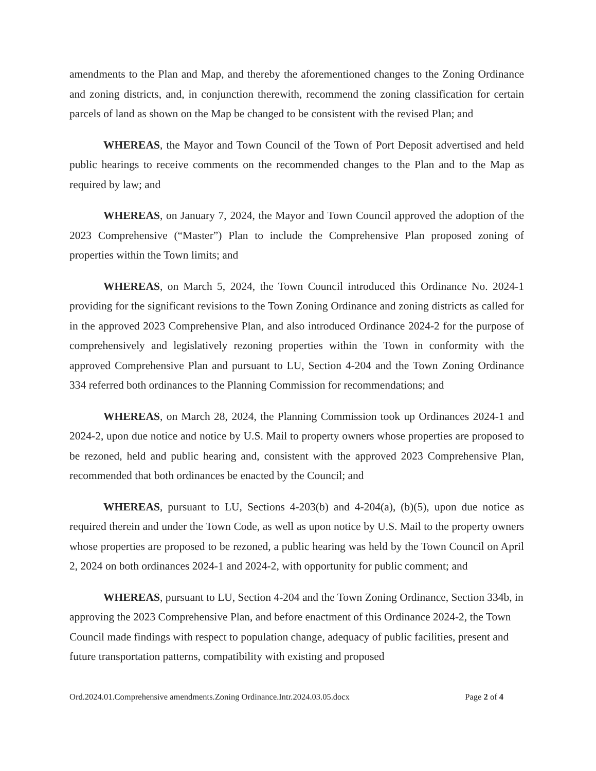amendments to the Plan and Map, and thereby the aforementioned changes to the Zoning Ordinance and zoning districts, and, in conjunction therewith, recommend the zoning classification for certain parcels of land as shown on the Map be changed to be consistent with the revised Plan; and
WHEREAS, the Mayor and Town Council of the Town of Port Deposit advertised and held public hearings to receive comments on the recommended changes to the Plan and to the Map as required by law; and
WHEREAS, on January 7, 2024, the Mayor and Town Council approved the adoption of the 2023 Comprehensive (“Master”) Plan to include the Comprehensive Plan proposed zoning of properties within the Town limits; and
WHEREAS, on March 5, 2024, the Town Council introduced this Ordinance No. 2024-1 providing for the significant revisions to the Town Zoning Ordinance and zoning districts as called for in the approved 2023 Comprehensive Plan, and also introduced Ordinance 2024-2 for the purpose of comprehensively and legislatively rezoning properties within the Town in conformity with the approved Comprehensive Plan and pursuant to LU, Section 4-204 and the Town Zoning Ordinance 334 referred both ordinances to the Planning Commission for recommendations; and
WHEREAS, on March 28, 2024, the Planning Commission took up Ordinances 2024-1 and 2024-2, upon due notice and notice by U.S. Mail to property owners whose properties are proposed to be rezoned, held and public hearing and, consistent with the approved 2023 Comprehensive Plan, recommended that both ordinances be enacted by the Council; and
WHEREAS, pursuant to LU, Sections 4-203(b) and 4-204(a), (b)(5), upon due notice as required therein and under the Town Code, as well as upon notice by U.S. Mail to the property owners whose properties are proposed to be rezoned, a public hearing was held by the Town Council on April 2, 2024 on both ordinances 2024-1 and 2024-2, with opportunity for public comment; and
WHEREAS, pursuant to LU, Section 4-204 and the Town Zoning Ordinance, Section 334b, in approving the 2023 Comprehensive Plan, and before enactment of this Ordinance 2024-2, the Town Council made findings with respect to population change, adequacy of public facilities, present and future transportation patterns, compatibility with existing and proposed
Ord.2024.01.Comprehensive amendments.Zoning Ordinance.Intr.2024.03.05.docx Page 2 of 4